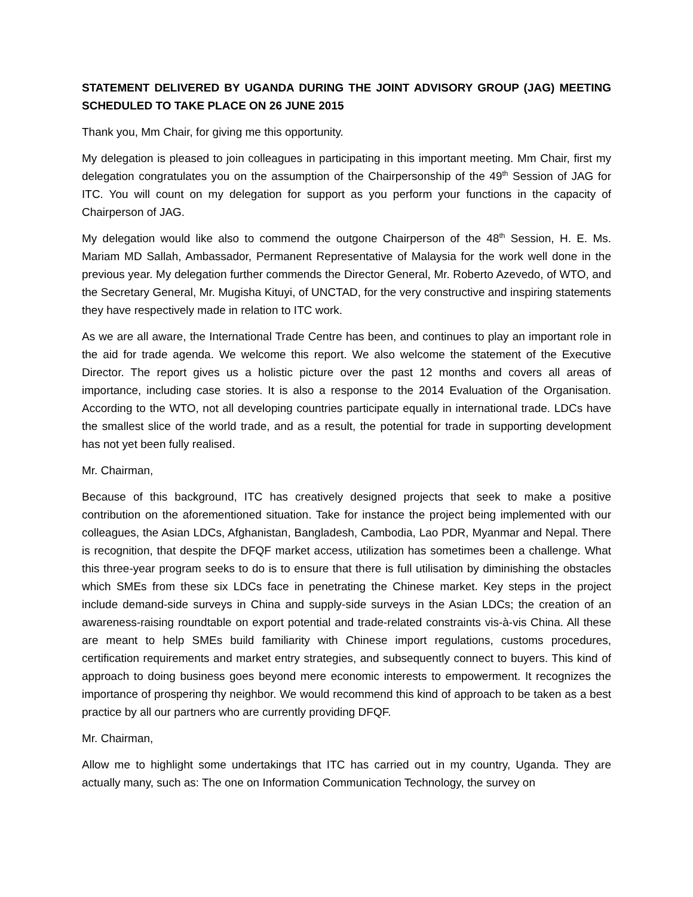STATEMENT DELIVERED BY UGANDA DURING THE JOINT ADVISORY GROUP (JAG) MEETING SCHEDULED TO TAKE PLACE ON 26 JUNE 2015
Thank you, Mm Chair, for giving me this opportunity.
My delegation is pleased to join colleagues in participating in this important meeting. Mm Chair, first my delegation congratulates you on the assumption of the Chairpersonship of the 49<sup>th</sup> Session of JAG for ITC. You will count on my delegation for support as you perform your functions in the capacity of Chairperson of JAG.
My delegation would like also to commend the outgone Chairperson of the 48<sup>th</sup> Session, H. E. Ms. Mariam MD Sallah, Ambassador, Permanent Representative of Malaysia for the work well done in the previous year. My delegation further commends the Director General, Mr. Roberto Azevedo, of WTO, and the Secretary General, Mr. Mugisha Kituyi, of UNCTAD, for the very constructive and inspiring statements they have respectively made in relation to ITC work.
As we are all aware, the International Trade Centre has been, and continues to play an important role in the aid for trade agenda. We welcome this report. We also welcome the statement of the Executive Director. The report gives us a holistic picture over the past 12 months and covers all areas of importance, including case stories. It is also a response to the 2014 Evaluation of the Organisation. According to the WTO, not all developing countries participate equally in international trade. LDCs have the smallest slice of the world trade, and as a result, the potential for trade in supporting development has not yet been fully realised.
Mr. Chairman,
Because of this background, ITC has creatively designed projects that seek to make a positive contribution on the aforementioned situation. Take for instance the project being implemented with our colleagues, the Asian LDCs, Afghanistan, Bangladesh, Cambodia, Lao PDR, Myanmar and Nepal. There is recognition, that despite the DFQF market access, utilization has sometimes been a challenge. What this three-year program seeks to do is to ensure that there is full utilisation by diminishing the obstacles which SMEs from these six LDCs face in penetrating the Chinese market. Key steps in the project include demand-side surveys in China and supply-side surveys in the Asian LDCs; the creation of an awareness-raising roundtable on export potential and trade-related constraints vis-à-vis China. All these are meant to help SMEs build familiarity with Chinese import regulations, customs procedures, certification requirements and market entry strategies, and subsequently connect to buyers. This kind of approach to doing business goes beyond mere economic interests to empowerment. It recognizes the importance of prospering thy neighbor. We would recommend this kind of approach to be taken as a best practice by all our partners who are currently providing DFQF.
Mr. Chairman,
Allow me to highlight some undertakings that ITC has carried out in my country, Uganda. They are actually many, such as: The one on Information Communication Technology, the survey on